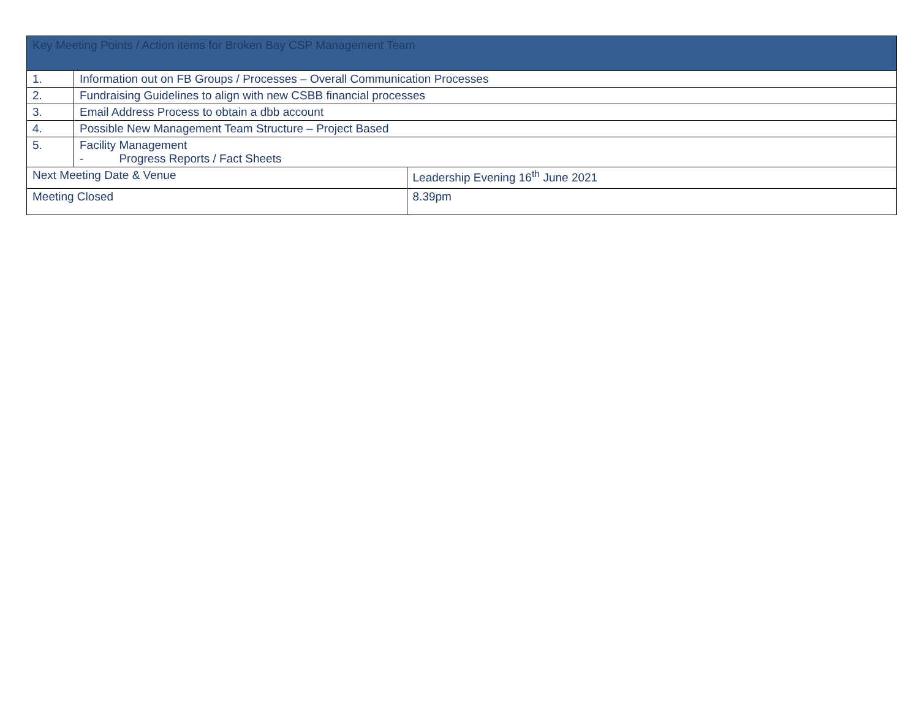| Key Meeting Points / Action items for Broken Bay CSP Management Team | | |
| 1. | Information out on FB Groups / Processes – Overall Communication Processes | |
| 2. | Fundraising Guidelines to align with new CSBB financial processes | |
| 3. | Email Address Process to obtain a dbb account | |
| 4. | Possible New Management Team Structure – Project Based | |
| 5. | Facility Management - Progress Reports / Fact Sheets | |
| Next Meeting Date & Venue | | Leadership Evening 16<sup>th</sup> June 2021 |
| Meeting Closed | | 8.39pm |